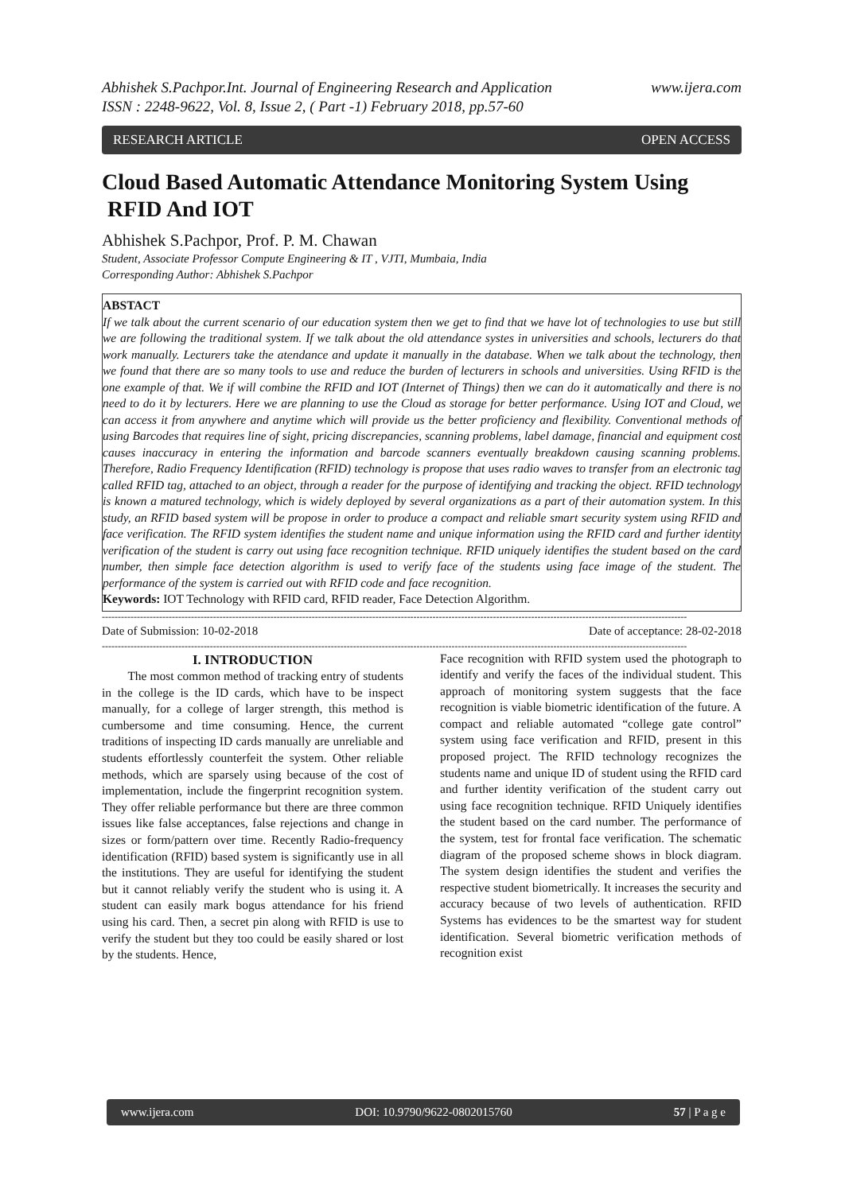Abhishek S.Pachpor.Int. Journal of Engineering Research and Application
ISSN : 2248-9622, Vol. 8, Issue 2, ( Part -1) February 2018, pp.57-60 www.ijera.com
RESEARCH ARTICLE OPEN ACCESS
Cloud Based Automatic Attendance Monitoring System Using
RFID And IOT
Abhishek S.Pachpor, Prof. P. M. Chawan
Student, Associate Professor Compute Engineering & IT , VJTI, Mumbaia, India
Corresponding Author: Abhishek S.Pachpor
ABSTACT
If we talk about the current scenario of our education system then we get to find that we have lot of technologies to use but still we are following the traditional system. If we talk about the old attendance systes in universities and schools, lecturers do that work manually. Lecturers take the atendance and update it manually in the database. When we talk about the technology, then we found that there are so many tools to use and reduce the burden of lecturers in schools and universities. Using RFID is the one example of that. We if will combine the RFID and IOT (Internet of Things) then we can do it automatically and there is no need to do it by lecturers. Here we are planning to use the Cloud as storage for better performance. Using IOT and Cloud, we can access it from anywhere and anytime which will provide us the better proficiency and flexibility. Conventional methods of using Barcodes that requires line of sight, pricing discrepancies, scanning problems, label damage, financial and equipment cost causes inaccuracy in entering the information and barcode scanners eventually breakdown causing scanning problems. Therefore, Radio Frequency Identification (RFID) technology is propose that uses radio waves to transfer from an electronic tag called RFID tag, attached to an object, through a reader for the purpose of identifying and tracking the object. RFID technology is known a matured technology, which is widely deployed by several organizations as a part of their automation system. In this study, an RFID based system will be propose in order to produce a compact and reliable smart security system using RFID and face verification. The RFID system identifies the student name and unique information using the RFID card and further identity verification of the student is carry out using face recognition technique. RFID uniquely identifies the student based on the card number, then simple face detection algorithm is used to verify face of the students using face image of the student. The performance of the system is carried out with RFID code and face recognition.
Keywords: IOT Technology with RFID card, RFID reader, Face Detection Algorithm.
----------------------------------------------------------------------------------------------------------------------------------------------------------------------------------------
Date of Submission: 10-02-2018 Date of acceptance: 28-02-2018
----------------------------------------------------------------------------------------------------------------------------------------------------------------------------------------
I. INTRODUCTION
The most common method of tracking entry of students in the college is the ID cards, which have to be inspect manually, for a college of larger strength, this method is cumbersome and time consuming. Hence, the current traditions of inspecting ID cards manually are unreliable and students effortlessly counterfeit the system. Other reliable methods, which are sparsely using because of the cost of implementation, include the fingerprint recognition system. They offer reliable performance but there are three common issues like false acceptances, false rejections and change in sizes or form/pattern over time. Recently Radio-frequency identification (RFID) based system is significantly use in all the institutions. They are useful for identifying the student but it cannot reliably verify the student who is using it. A student can easily mark bogus attendance for his friend using his card. Then, a secret pin along with RFID is use to verify the student but they too could be easily shared or lost by the students. Hence,
Face recognition with RFID system used the photograph to identify and verify the faces of the individual student. This approach of monitoring system suggests that the face recognition is viable biometric identification of the future. A compact and reliable automated “college gate control” system using face verification and RFID, present in this proposed project. The RFID technology recognizes the students name and unique ID of student using the RFID card and further identity verification of the student carry out using face recognition technique. RFID Uniquely identifies the student based on the card number. The performance of the system, test for frontal face verification. The schematic diagram of the proposed scheme shows in block diagram. The system design identifies the student and verifies the respective student biometrically. It increases the security and accuracy because of two levels of authentication. RFID Systems has evidences to be the smartest way for student identification. Several biometric verification methods of recognition exist
www.ijera.com DOI: 10.9790/9622-0802015760 57 | P a g e